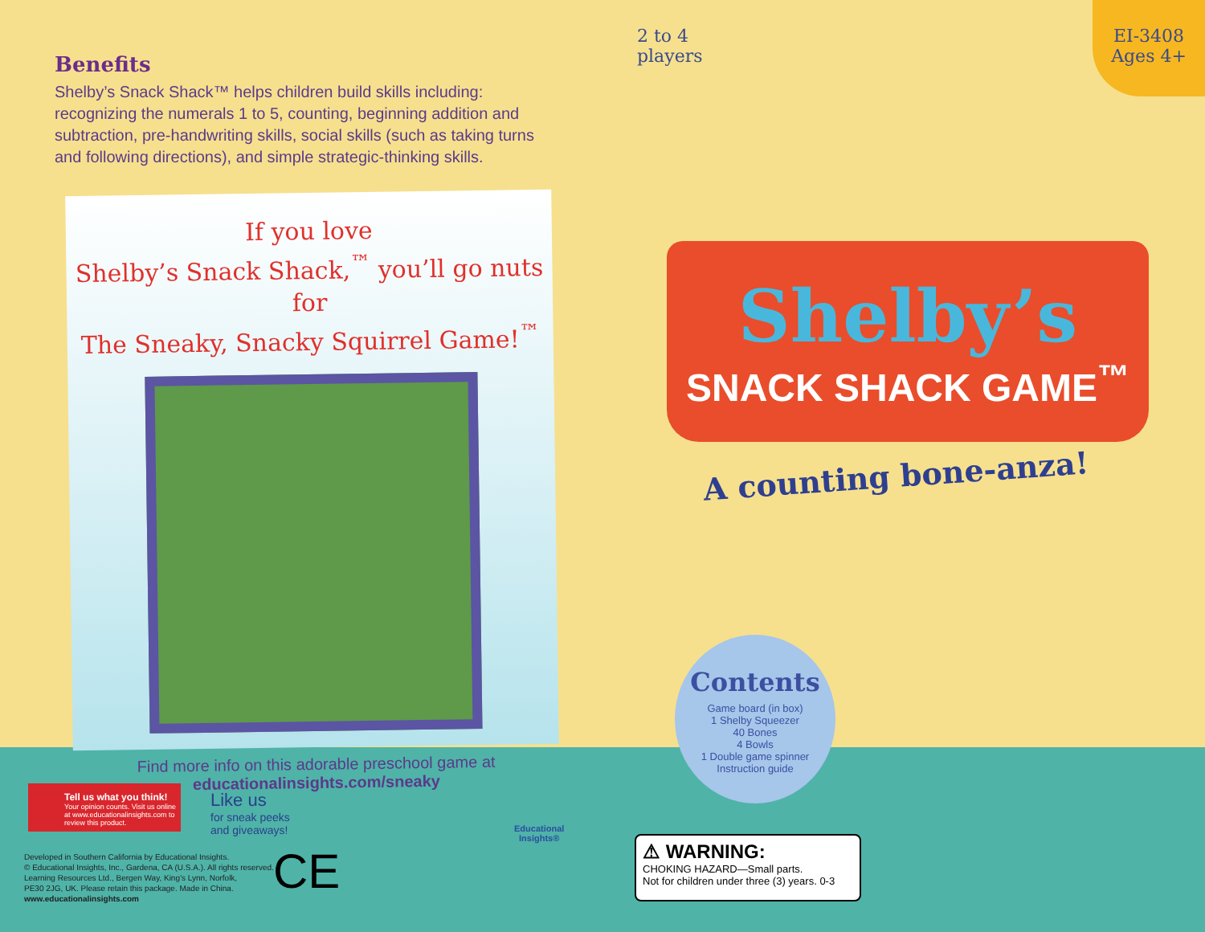Benefits
Shelby’s Snack Shack™ helps children build skills including: recognizing the numerals 1 to 5, counting, beginning addition and subtraction, pre-handwriting skills, social skills (such as taking turns and following directions), and simple strategic-thinking skills.
If you love
Shelby’s Snack Shack,<sup>™</sup> you’ll go nuts for
The Sneaky, Snacky Squirrel Game!<sup>™</sup>
Find more info on this adorable preschool game at
educationalinsights.com/sneaky
2 to 4
players
EI-3408
Ages 4+
Shelby’s
SNACK SHACK GAME<sup>™</sup>
A counting bone-anza!
Contents
Game board (in box)
1 Shelby Squeezer
40 Bones
4 Bowls
1 Double game spinner
Instruction guide
Tell us what you think!
Your opinion counts. Visit us online at www.educationalinsights.com to review this product.
Like us
for sneak peeks
and giveaways!
Developed in Southern California by Educational Insights.
© Educational Insights, Inc., Gardena, CA (U.S.A.). All rights reserved.
Learning Resources Ltd., Bergen Way, King’s Lynn, Norfolk,
PE30 2JG, UK. Please retain this package. Made in China.
www.educationalinsights.com
CE
Educational
Insights®
⚠ WARNING:
CHOKING HAZARD—Small parts.
Not for children under three (3) years. 0-3